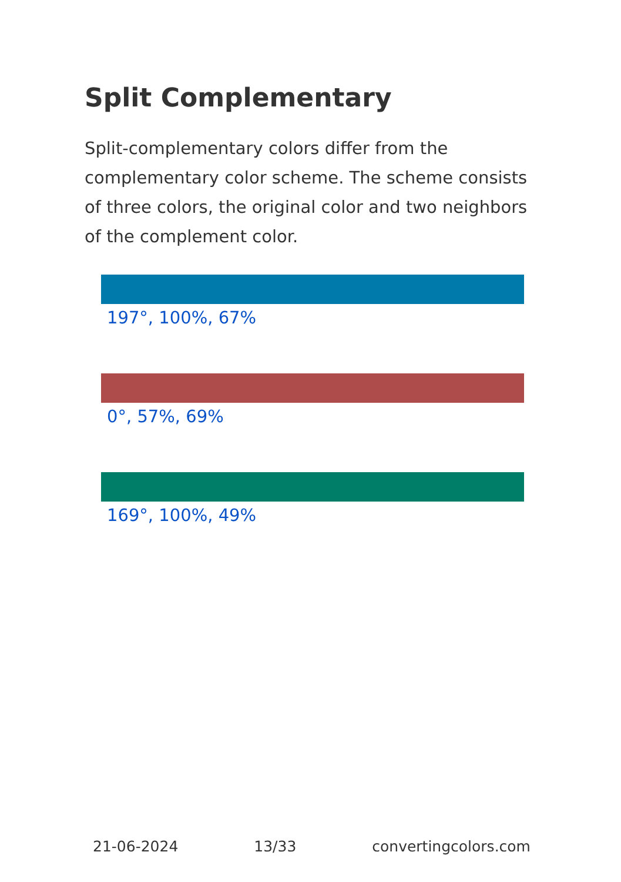Split Complementary
Split-complementary colors differ from the complementary color scheme. The scheme consists of three colors, the original color and two neighbors of the complement color.
197°, 100%, 67%
0°, 57%, 69%
169°, 100%, 49%
21-06-2024 13/33 convertingcolors.com